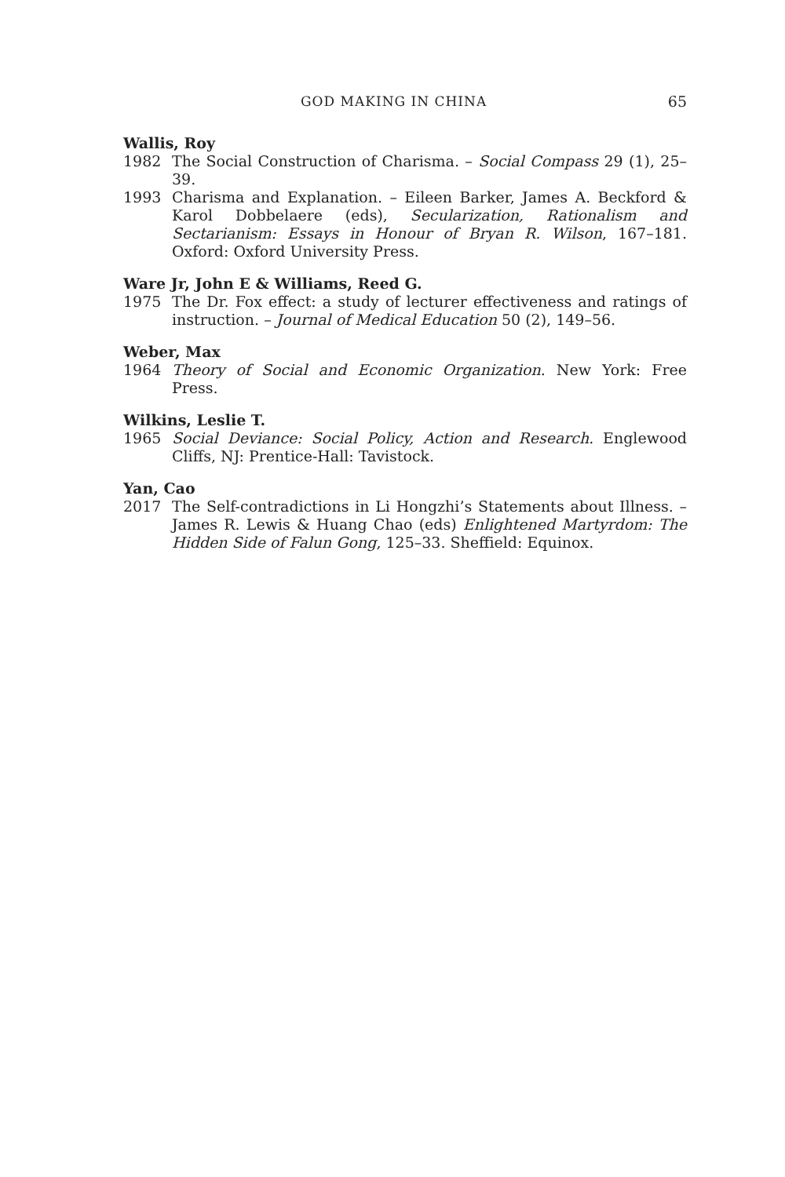GOD MAKING IN CHINA 65
Wallis, Roy
1982 The Social Construction of Charisma. – Social Compass 29 (1), 25–39.
1993 Charisma and Explanation. – Eileen Barker, James A. Beckford & Karol Dobbelaere (eds), Secularization, Rationalism and Sectarianism: Essays in Honour of Bryan R. Wilson, 167–181. Oxford: Oxford University Press.
Ware Jr, John E & Williams, Reed G.
1975 The Dr. Fox effect: a study of lecturer effectiveness and ratings of instruction. – Journal of Medical Education 50 (2), 149–56.
Weber, Max
1964 Theory of Social and Economic Organization. New York: Free Press.
Wilkins, Leslie T.
1965 Social Deviance: Social Policy, Action and Research. Englewood Cliffs, NJ: Prentice-Hall: Tavistock.
Yan, Cao
2017 The Self-contradictions in Li Hongzhi’s Statements about Illness. – James R. Lewis & Huang Chao (eds) Enlightened Martyrdom: The Hidden Side of Falun Gong, 125–33. Sheffield: Equinox.